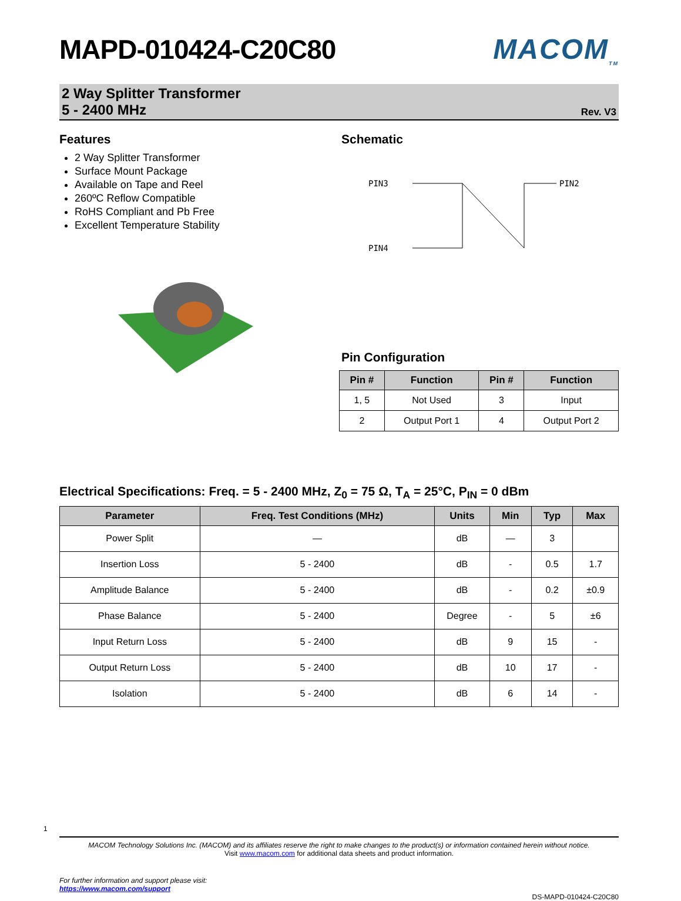MAPD-010424-C20C80 MACOM<sub>TM</sub>
2 Way Splitter Transformer
5 - 2400 MHz
Rev. V3
Features
2 Way Splitter Transformer
Surface Mount Package
Available on Tape and Reel
260ºC Reflow Compatible
RoHS Compliant and Pb Free
Excellent Temperature Stability
Schematic
PIN3
PIN4
PIN2
Pin Configuration
| Pin # | Function | Pin # | Function |
| --- | --- | --- | --- |
| 1, 5 | Not Used | 3 | Input |
| 2 | Output Port 1 | 4 | Output Port 2 |
Electrical Specifications: Freq. = 5 - 2400 MHz, Z<sub>0</sub> = 75 Ω, T<sub>A</sub> = 25°C, P<sub>IN</sub> = 0 dBm
| Parameter | Freq. Test Conditions (MHz) | Units | Min | Typ | Max |
| --- | --- | --- | --- | --- | --- |
| Power Split | — | dB | — | 3 | |
| Insertion Loss | 5 - 2400 | dB | - | 0.5 | 1.7 |
| Amplitude Balance | 5 - 2400 | dB | - | 0.2 | ±0.9 |
| Phase Balance | 5 - 2400 | Degree | - | 5 | ±6 |
| Input Return Loss | 5 - 2400 | dB | 9 | 15 | - |
| Output Return Loss | 5 - 2400 | dB | 10 | 17 | - |
| Isolation | 5 - 2400 | dB | 6 | 14 | - |
1
MACOM Technology Solutions Inc. (MACOM) and its affiliates reserve the right to make changes to the product(s) or information contained herein without notice.
Visit www.macom.com for additional data sheets and product information.
For further information and support please visit:
https://www.macom.com/support
DS-MAPD-010424-C20C80